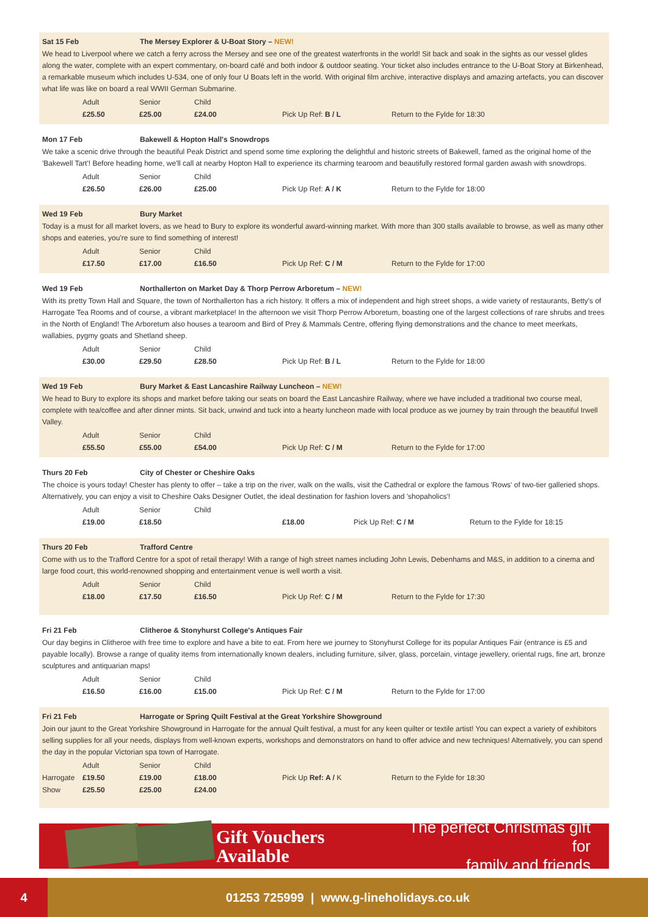Sat 15 Feb The Mersey Explorer & U-Boat Story – NEW!
We head to Liverpool where we catch a ferry across the Mersey and see one of the greatest waterfronts in the world! Sit back and soak in the sights as our vessel glides along the water, complete with an expert commentary, on-board café and both indoor & outdoor seating. Your ticket also includes entrance to the U-Boat Story at Birkenhead, a remarkable museum which includes U-534, one of only four U Boats left in the world. With original film archive, interactive displays and amazing artefacts, you can discover what life was like on board a real WWII German Submarine.
| | Adult | Senior | Child | | |
| | £25.50 | £25.00 | £24.00 | Pick Up Ref: B / L | Return to the Fylde for 18:30 |
Mon 17 Feb Bakewell & Hopton Hall's Snowdrops
We take a scenic drive through the beautiful Peak District and spend some time exploring the delightful and historic streets of Bakewell, famed as the original home of the 'Bakewell Tart'! Before heading home, we'll call at nearby Hopton Hall to experience its charming tearoom and beautifully restored formal garden awash with snowdrops.
| | Adult | Senior | Child | | |
| | £26.50 | £26.00 | £25.00 | Pick Up Ref: A / K | Return to the Fylde for 18:00 |
Wed 19 Feb Bury Market
Today is a must for all market lovers, as we head to Bury to explore its wonderful award-winning market. With more than 300 stalls available to browse, as well as many other shops and eateries, you're sure to find something of interest!
| | Adult | Senior | Child | | |
| | £17.50 | £17.00 | £16.50 | Pick Up Ref: C / M | Return to the Fylde for 17:00 |
Wed 19 Feb Northallerton on Market Day & Thorp Perrow Arboretum – NEW!
With its pretty Town Hall and Square, the town of Northallerton has a rich history. It offers a mix of independent and high street shops, a wide variety of restaurants, Betty's of Harrogate Tea Rooms and of course, a vibrant marketplace! In the afternoon we visit Thorp Perrow Arboretum, boasting one of the largest collections of rare shrubs and trees in the North of England! The Arboretum also houses a tearoom and Bird of Prey & Mammals Centre, offering flying demonstrations and the chance to meet meerkats, wallabies, pygmy goats and Shetland sheep.
| | Adult | Senior | Child | | |
| | £30.00 | £29.50 | £28.50 | Pick Up Ref: B / L | Return to the Fylde for 18:00 |
Wed 19 Feb Bury Market & East Lancashire Railway Luncheon – NEW!
We head to Bury to explore its shops and market before taking our seats on board the East Lancashire Railway, where we have included a traditional two course meal, complete with tea/coffee and after dinner mints. Sit back, unwind and tuck into a hearty luncheon made with local produce as we journey by train through the beautiful Irwell Valley.
| | Adult | Senior | Child | | |
| | £55.50 | £55.00 | £54.00 | Pick Up Ref: C / M | Return to the Fylde for 17:00 |
Thurs 20 Feb City of Chester or Cheshire Oaks
The choice is yours today! Chester has plenty to offer – take a trip on the river, walk on the walls, visit the Cathedral or explore the famous 'Rows' of two-tier galleried shops. Alternatively, you can enjoy a visit to Cheshire Oaks Designer Outlet, the ideal destination for fashion lovers and 'shopaholics'!
| | Adult | Senior | Child | | | |
| | £19.00 | £18.50 | | £18.00 | Pick Up Ref: C / M | Return to the Fylde for 18:15 |
Thurs 20 Feb Trafford Centre
Come with us to the Trafford Centre for a spot of retail therapy! With a range of high street names including John Lewis, Debenhams and M&S, in addition to a cinema and large food court, this world-renowned shopping and entertainment venue is well worth a visit.
| | Adult | Senior | Child | | |
| | £18.00 | £17.50 | £16.50 | Pick Up Ref: C / M | Return to the Fylde for 17:30 |
Fri 21 Feb Clitheroe & Stonyhurst College's Antiques Fair
Our day begins in Clitheroe with free time to explore and have a bite to eat. From here we journey to Stonyhurst College for its popular Antiques Fair (entrance is £5 and payable locally). Browse a range of quality items from internationally known dealers, including furniture, silver, glass, porcelain, vintage jewellery, oriental rugs, fine art, bronze sculptures and antiquarian maps!
| | Adult | Senior | Child | | |
| | £16.50 | £16.00 | £15.00 | Pick Up Ref: C / M | Return to the Fylde for 17:00 |
Fri 21 Feb Harrogate or Spring Quilt Festival at the Great Yorkshire Showground
Join our jaunt to the Great Yorkshire Showground in Harrogate for the annual Quilt festival, a must for any keen quilter or textile artist! You can expect a variety of exhibitors selling supplies for all your needs, displays from well-known experts, workshops and demonstrators on hand to offer advice and new techniques! Alternatively, you can spend the day in the popular Victorian spa town of Harrogate.
| | Adult | Senior | Child | | |
| Harrogate | £19.50 | £19.00 | £18.00 | Pick Up Ref: A / K | Return to the Fylde for 18:30 |
| Show | £25.50 | £25.00 | £24.00 | | |
Gift Vouchers
Available
The perfect Christmas gift for
family and friends
4
01253 725999 | www.g-lineholidays.co.uk